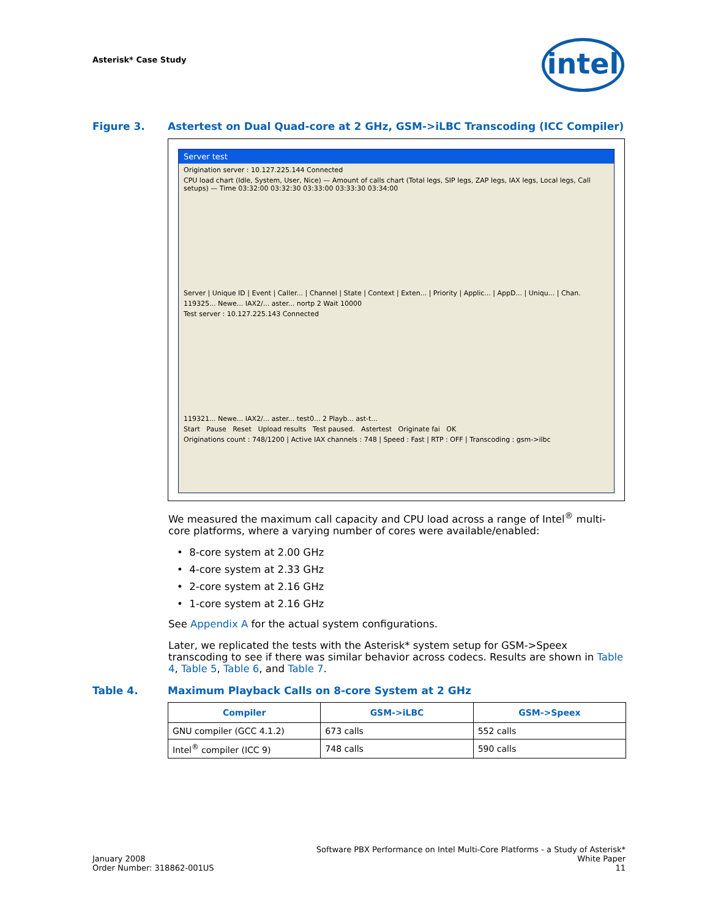Asterisk* Case Study
intel
Figure 3. Astertest on Dual Quad-core at 2 GHz, GSM->iLBC Transcoding (ICC Compiler)
Server test
Origination server : 10.127.225.144 Connected
CPU load chart (Idle, System, User, Nice) — Amount of calls chart (Total legs, SIP legs, ZAP legs, IAX legs, Local legs, Call setups) — Time 03:32:00 03:32:30 03:33:00 03:33:30 03:34:00
Server | Unique ID | Event | Caller... | Channel | State | Context | Exten... | Priority | Applic... | AppD... | Uniqu... | Chan.
119325... Newe... IAX2/... aster... nortp 2 Wait 10000
Test server : 10.127.225.143 Connected
119321... Newe... IAX2/... aster... test0... 2 Playb... ast-t...
Start Pause Reset Upload results Test paused. Astertest Originate fai OK
Originations count : 748/1200 | Active IAX channels : 748 | Speed : Fast | RTP : OFF | Transcoding : gsm->ilbc
We measured the maximum call capacity and CPU load across a range of Intel<sup>®</sup> multi-core platforms, where a varying number of cores were available/enabled:
• 8-core system at 2.00 GHz
• 4-core system at 2.33 GHz
• 2-core system at 2.16 GHz
• 1-core system at 2.16 GHz
See Appendix A for the actual system configurations.
Later, we replicated the tests with the Asterisk* system setup for GSM->Speex transcoding to see if there was similar behavior across codecs. Results are shown in Table 4, Table 5, Table 6, and Table 7.
Table 4. Maximum Playback Calls on 8-core System at 2 GHz
| Compiler | GSM->iLBC | GSM->Speex |
| --- | --- | --- |
| GNU compiler (GCC 4.1.2) | 673 calls | 552 calls |
| Intel<sup>®</sup> compiler (ICC 9) | 748 calls | 590 calls |
January 2008
Order Number: 318862-001US
Software PBX Performance on Intel Multi-Core Platforms - a Study of Asterisk*
White Paper
11